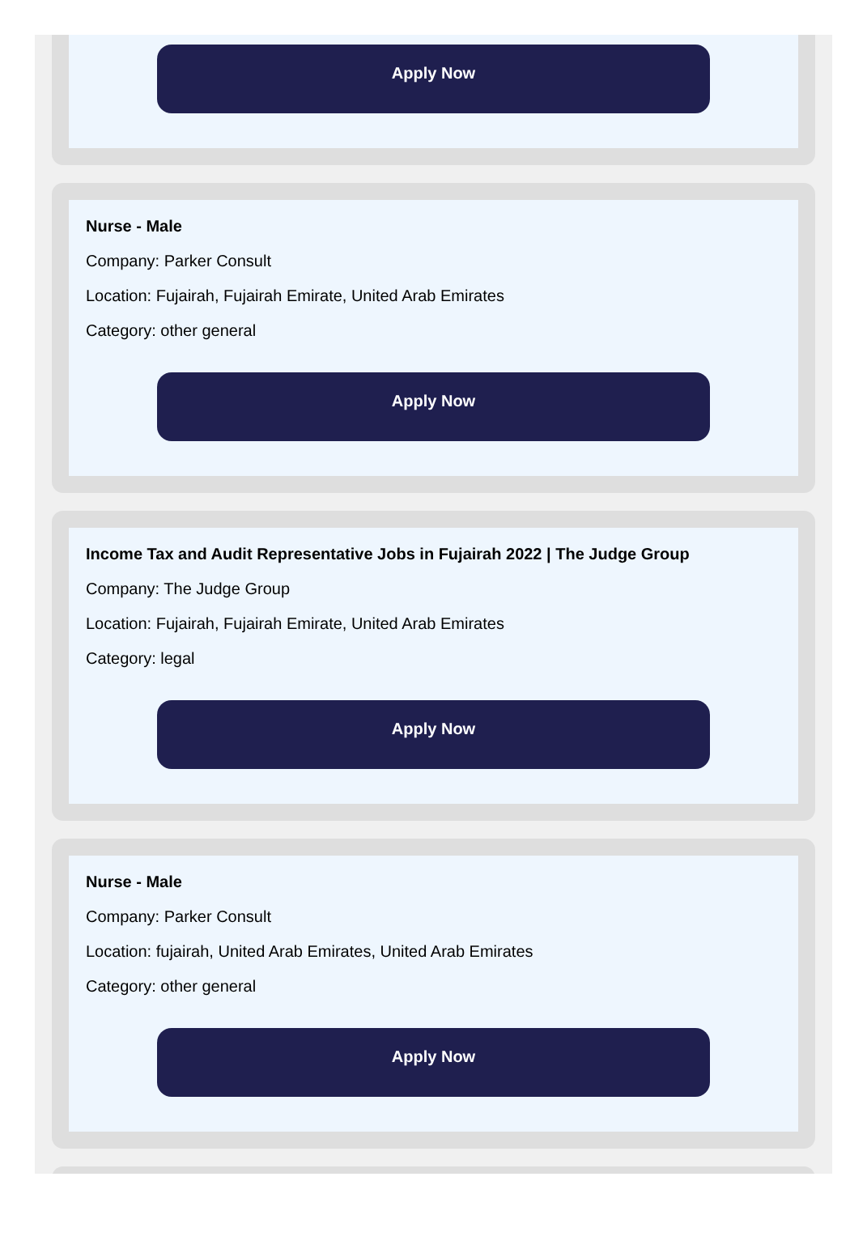Apply Now
Nurse - Male
Company: Parker Consult
Location: Fujairah, Fujairah Emirate, United Arab Emirates
Category: other general
Apply Now
Income Tax and Audit Representative Jobs in Fujairah 2022 | The Judge Group
Company: The Judge Group
Location: Fujairah, Fujairah Emirate, United Arab Emirates
Category: legal
Apply Now
Nurse - Male
Company: Parker Consult
Location: fujairah, United Arab Emirates, United Arab Emirates
Category: other general
Apply Now